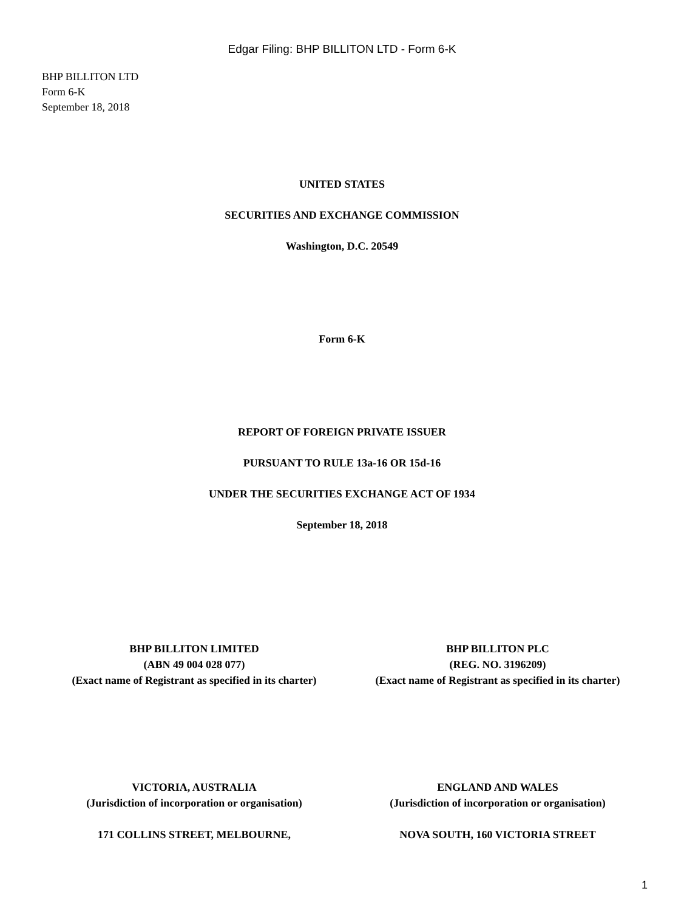Edgar Filing: BHP BILLITON LTD - Form 6-K
BHP BILLITON LTD
Form 6-K
September 18, 2018
UNITED STATES
SECURITIES AND EXCHANGE COMMISSION
Washington, D.C. 20549
Form 6-K
REPORT OF FOREIGN PRIVATE ISSUER
PURSUANT TO RULE 13a-16 OR 15d-16
UNDER THE SECURITIES EXCHANGE ACT OF 1934
September 18, 2018
BHP BILLITON LIMITED
(ABN 49 004 028 077)
(Exact name of Registrant as specified in its charter)
BHP BILLITON PLC
(REG. NO. 3196209)
(Exact name of Registrant as specified in its charter)
VICTORIA, AUSTRALIA
(Jurisdiction of incorporation or organisation)
ENGLAND AND WALES
(Jurisdiction of incorporation or organisation)
171 COLLINS STREET, MELBOURNE, NOVA SOUTH, 160 VICTORIA STREET
1